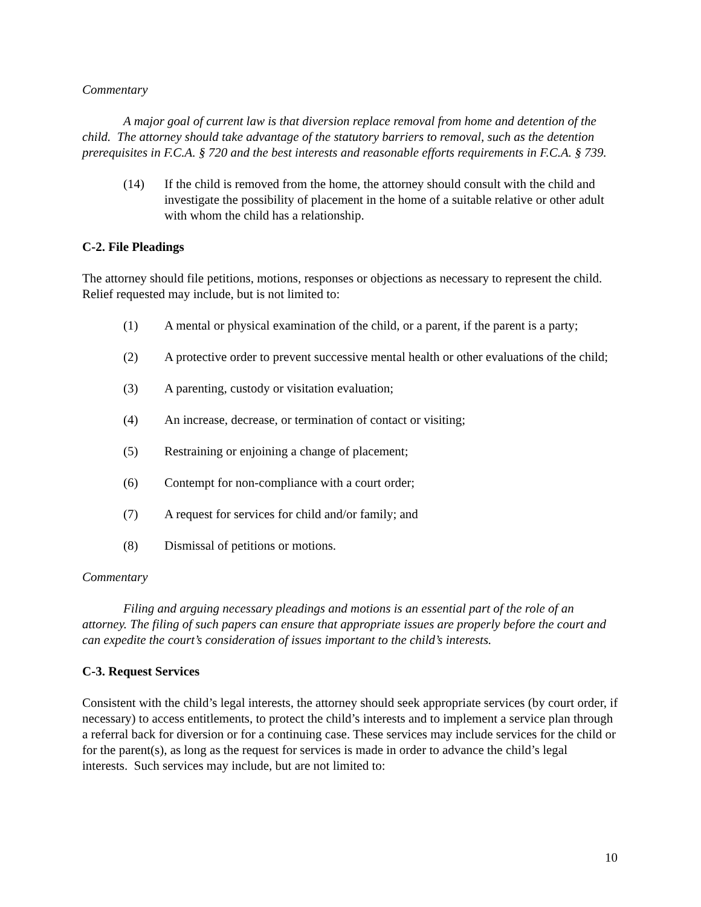Commentary
A major goal of current law is that diversion replace removal from home and detention of the child. The attorney should take advantage of the statutory barriers to removal, such as the detention prerequisites in F.C.A. § 720 and the best interests and reasonable efforts requirements in F.C.A. § 739.
(14) If the child is removed from the home, the attorney should consult with the child and investigate the possibility of placement in the home of a suitable relative or other adult with whom the child has a relationship.
C-2. File Pleadings
The attorney should file petitions, motions, responses or objections as necessary to represent the child. Relief requested may include, but is not limited to:
(1) A mental or physical examination of the child, or a parent, if the parent is a party;
(2) A protective order to prevent successive mental health or other evaluations of the child;
(3) A parenting, custody or visitation evaluation;
(4) An increase, decrease, or termination of contact or visiting;
(5) Restraining or enjoining a change of placement;
(6) Contempt for non-compliance with a court order;
(7) A request for services for child and/or family; and
(8) Dismissal of petitions or motions.
Commentary
Filing and arguing necessary pleadings and motions is an essential part of the role of an attorney. The filing of such papers can ensure that appropriate issues are properly before the court and can expedite the court’s consideration of issues important to the child’s interests.
C-3. Request Services
Consistent with the child’s legal interests, the attorney should seek appropriate services (by court order, if necessary) to access entitlements, to protect the child’s interests and to implement a service plan through a referral back for diversion or for a continuing case. These services may include services for the child or for the parent(s), as long as the request for services is made in order to advance the child’s legal interests. Such services may include, but are not limited to:
10